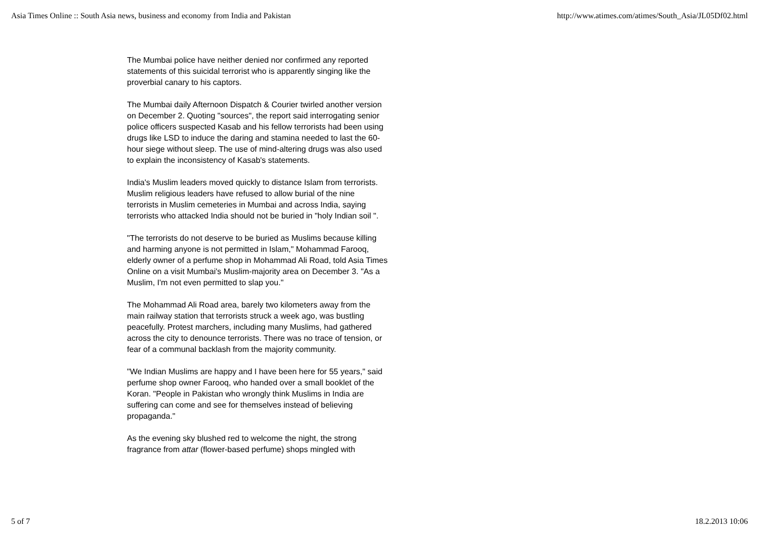Asia Times Online :: South Asia news, business and economy from India and Pakistan http://www.atimes.com/atimes/South_Asia/JL05Df02.html
The Mumbai police have neither denied nor confirmed any reported statements of this suicidal terrorist who is apparently singing like the proverbial canary to his captors.
The Mumbai daily Afternoon Dispatch & Courier twirled another version on December 2. Quoting "sources", the report said interrogating senior police officers suspected Kasab and his fellow terrorists had been using drugs like LSD to induce the daring and stamina needed to last the 60-hour siege without sleep. The use of mind-altering drugs was also used to explain the inconsistency of Kasab's statements.
India's Muslim leaders moved quickly to distance Islam from terrorists. Muslim religious leaders have refused to allow burial of the nine terrorists in Muslim cemeteries in Mumbai and across India, saying terrorists who attacked India should not be buried in "holy Indian soil ".
"The terrorists do not deserve to be buried as Muslims because killing and harming anyone is not permitted in Islam," Mohammad Farooq, elderly owner of a perfume shop in Mohammad Ali Road, told Asia Times Online on a visit Mumbai's Muslim-majority area on December 3. "As a Muslim, I'm not even permitted to slap you."
The Mohammad Ali Road area, barely two kilometers away from the main railway station that terrorists struck a week ago, was bustling peacefully. Protest marchers, including many Muslims, had gathered across the city to denounce terrorists. There was no trace of tension, or fear of a communal backlash from the majority community.
"We Indian Muslims are happy and I have been here for 55 years," said perfume shop owner Farooq, who handed over a small booklet of the Koran. "People in Pakistan who wrongly think Muslims in India are suffering can come and see for themselves instead of believing propaganda."
As the evening sky blushed red to welcome the night, the strong fragrance from attar (flower-based perfume) shops mingled with
5 of 7 18.2.2013 10:06